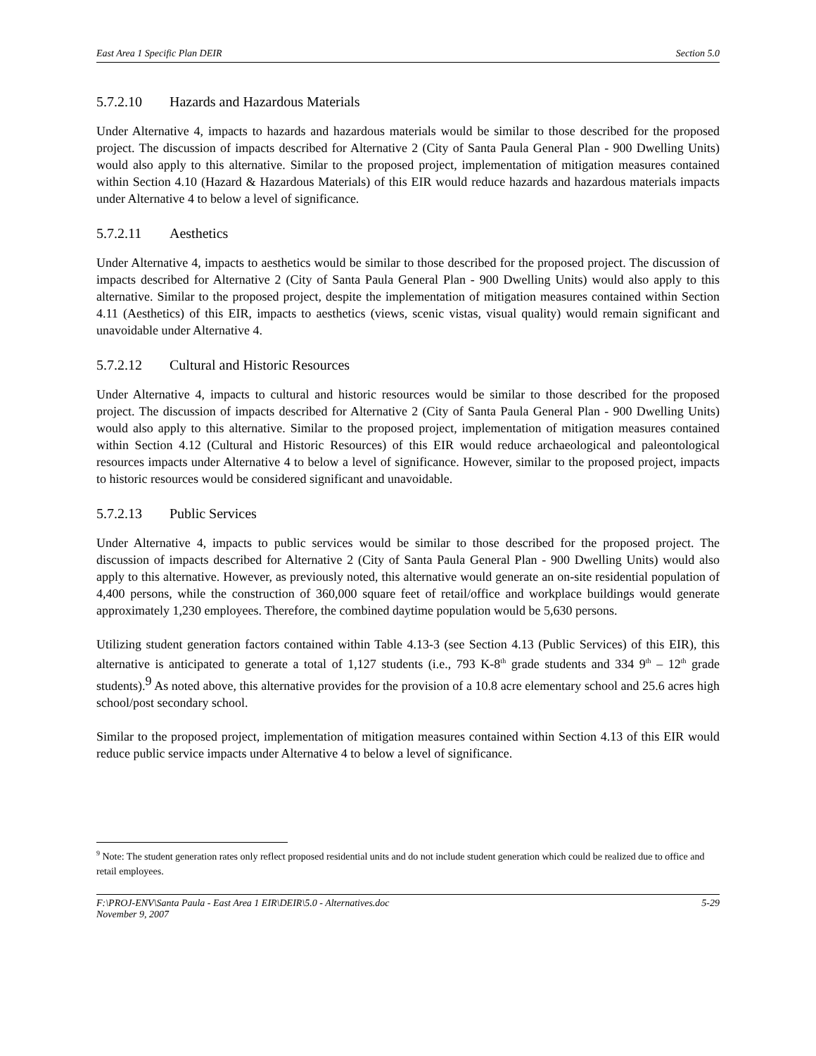East Area 1 Specific Plan DEIR Section 5.0
5.7.2.10 Hazards and Hazardous Materials
Under Alternative 4, impacts to hazards and hazardous materials would be similar to those described for the proposed project. The discussion of impacts described for Alternative 2 (City of Santa Paula General Plan - 900 Dwelling Units) would also apply to this alternative. Similar to the proposed project, implementation of mitigation measures contained within Section 4.10 (Hazard & Hazardous Materials) of this EIR would reduce hazards and hazardous materials impacts under Alternative 4 to below a level of significance.
5.7.2.11 Aesthetics
Under Alternative 4, impacts to aesthetics would be similar to those described for the proposed project. The discussion of impacts described for Alternative 2 (City of Santa Paula General Plan - 900 Dwelling Units) would also apply to this alternative. Similar to the proposed project, despite the implementation of mitigation measures contained within Section 4.11 (Aesthetics) of this EIR, impacts to aesthetics (views, scenic vistas, visual quality) would remain significant and unavoidable under Alternative 4.
5.7.2.12 Cultural and Historic Resources
Under Alternative 4, impacts to cultural and historic resources would be similar to those described for the proposed project. The discussion of impacts described for Alternative 2 (City of Santa Paula General Plan - 900 Dwelling Units) would also apply to this alternative. Similar to the proposed project, implementation of mitigation measures contained within Section 4.12 (Cultural and Historic Resources) of this EIR would reduce archaeological and paleontological resources impacts under Alternative 4 to below a level of significance. However, similar to the proposed project, impacts to historic resources would be considered significant and unavoidable.
5.7.2.13 Public Services
Under Alternative 4, impacts to public services would be similar to those described for the proposed project. The discussion of impacts described for Alternative 2 (City of Santa Paula General Plan - 900 Dwelling Units) would also apply to this alternative. However, as previously noted, this alternative would generate an on-site residential population of 4,400 persons, while the construction of 360,000 square feet of retail/office and workplace buildings would generate approximately 1,230 employees. Therefore, the combined daytime population would be 5,630 persons.
Utilizing student generation factors contained within Table 4.13-3 (see Section 4.13 (Public Services) of this EIR), this alternative is anticipated to generate a total of 1,127 students (i.e., 793 K-8<sup>th</sup> grade students and 334 9<sup>th</sup> – 12<sup>th</sup> grade students).<sup>9</sup> As noted above, this alternative provides for the provision of a 10.8 acre elementary school and 25.6 acres high school/post secondary school.
Similar to the proposed project, implementation of mitigation measures contained within Section 4.13 of this EIR would reduce public service impacts under Alternative 4 to below a level of significance.
<sup>9</sup> Note: The student generation rates only reflect proposed residential units and do not include student generation which could be realized due to office and retail employees.
F:\PROJ-ENV\Santa Paula - East Area 1 EIR\DEIR\5.0 - Alternatives.doc
November 9, 2007 5-29